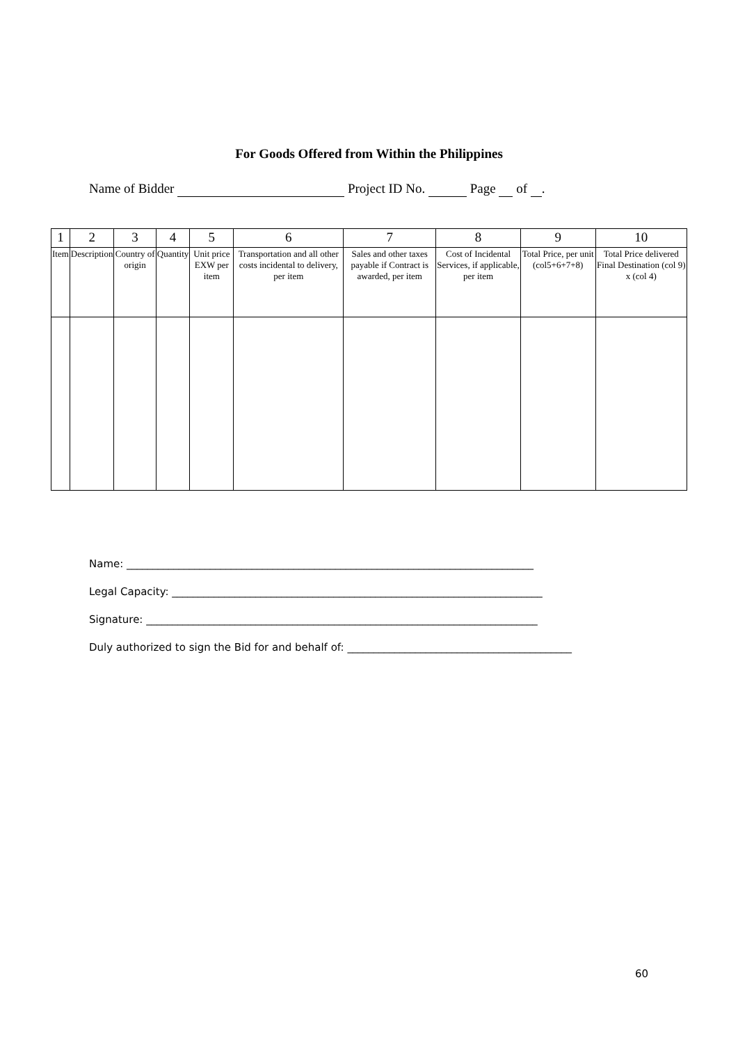For Goods Offered from Within the Philippines
Name of Bidder Project ID No. Page of .
| 1 | 2 | 3 | 4 | 5 | 6 | 7 | 8 | 9 | 10 |
| --- | --- | --- | --- | --- | --- | --- | --- | --- | --- |
| Item | Description | Country of origin | Quantity | Unit price EXW per item | Transportation and all other costs incidental to delivery, per item | Sales and other taxes payable if Contract is awarded, per item | Cost of Incidental Services, if applicable, per item | Total Price, per unit (col5+6+7+8) | Total Price delivered Final Destination (col 9) x (col 4) |
Name: ______________________________________________________________________________
Legal Capacity: _______________________________________________________________________
Signature: ___________________________________________________________________________
Duly authorized to sign the Bid for and behalf of: ___________________________________________
60